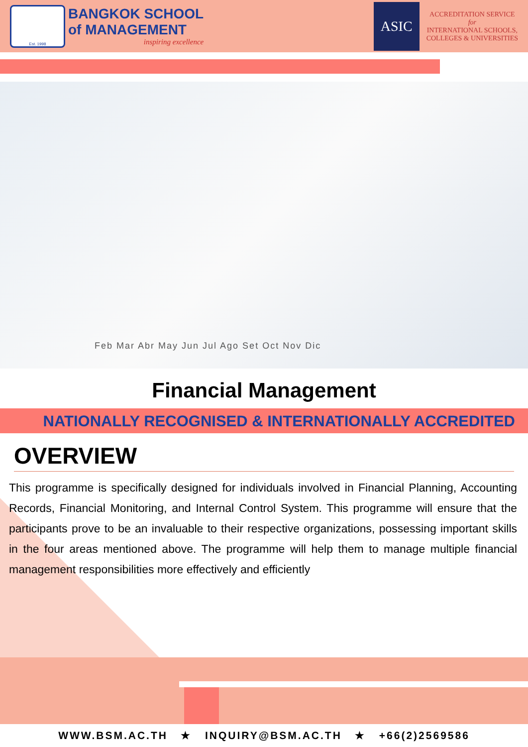Est. 1998
BANGKOK SCHOOL
of MANAGEMENT
inspiring excellence
ASIC
ACCREDITATION SERVICE
for
INTERNATIONAL SCHOOLS,
COLLEGES & UNIVERSITIES
Feb Mar Abr May Jun Jul Ago Set Oct Nov Dic
Financial Management
NATIONALLY RECOGNISED & INTERNATIONALLY ACCREDITED
OVERVIEW
This programme is specifically designed for individuals involved in Financial Planning, Accounting Records, Financial Monitoring, and Internal Control System. This programme will ensure that the participants prove to be an invaluable to their respective organizations, possessing important skills in the four areas mentioned above. The programme will help them to manage multiple financial management responsibilities more effectively and efficiently
WWW.BSM.AC.TH ★ INQUIRY@BSM.AC.TH ★ +66(2)2569586